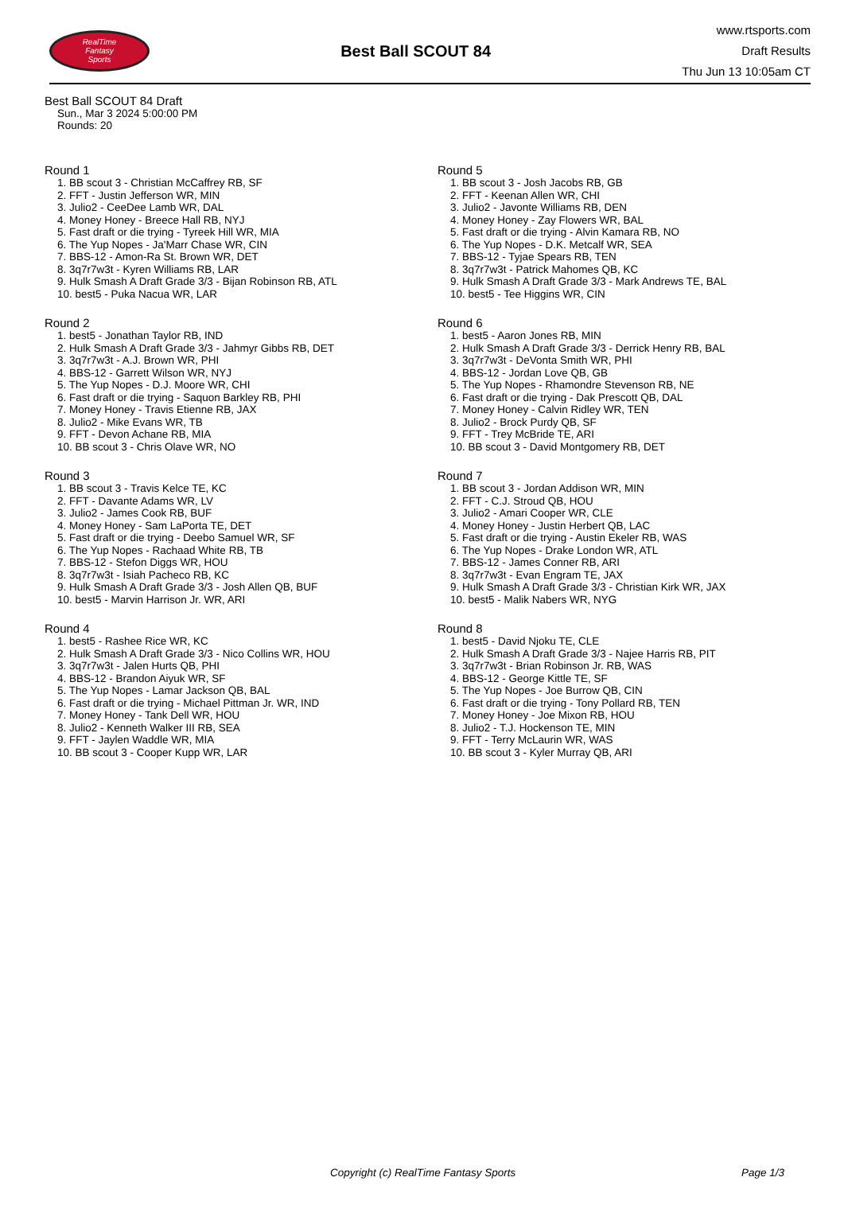RealTime
Fantasy
Sports
Best Ball SCOUT 84
www.rtsports.com
Draft Results
Thu Jun 13 10:05am CT
Best Ball SCOUT 84 Draft
Sun., Mar 3 2024 5:00:00 PM
Rounds: 20
Round 1
1. BB scout 3 - Christian McCaffrey RB, SF
2. FFT - Justin Jefferson WR, MIN
3. Julio2 - CeeDee Lamb WR, DAL
4. Money Honey - Breece Hall RB, NYJ
5. Fast draft or die trying - Tyreek Hill WR, MIA
6. The Yup Nopes - Ja'Marr Chase WR, CIN
7. BBS-12 - Amon-Ra St. Brown WR, DET
8. 3q7r7w3t - Kyren Williams RB, LAR
9. Hulk Smash A Draft Grade 3/3 - Bijan Robinson RB, ATL
10. best5 - Puka Nacua WR, LAR
Round 2
1. best5 - Jonathan Taylor RB, IND
2. Hulk Smash A Draft Grade 3/3 - Jahmyr Gibbs RB, DET
3. 3q7r7w3t - A.J. Brown WR, PHI
4. BBS-12 - Garrett Wilson WR, NYJ
5. The Yup Nopes - D.J. Moore WR, CHI
6. Fast draft or die trying - Saquon Barkley RB, PHI
7. Money Honey - Travis Etienne RB, JAX
8. Julio2 - Mike Evans WR, TB
9. FFT - Devon Achane RB, MIA
10. BB scout 3 - Chris Olave WR, NO
Round 3
1. BB scout 3 - Travis Kelce TE, KC
2. FFT - Davante Adams WR, LV
3. Julio2 - James Cook RB, BUF
4. Money Honey - Sam LaPorta TE, DET
5. Fast draft or die trying - Deebo Samuel WR, SF
6. The Yup Nopes - Rachaad White RB, TB
7. BBS-12 - Stefon Diggs WR, HOU
8. 3q7r7w3t - Isiah Pacheco RB, KC
9. Hulk Smash A Draft Grade 3/3 - Josh Allen QB, BUF
10. best5 - Marvin Harrison Jr. WR, ARI
Round 4
1. best5 - Rashee Rice WR, KC
2. Hulk Smash A Draft Grade 3/3 - Nico Collins WR, HOU
3. 3q7r7w3t - Jalen Hurts QB, PHI
4. BBS-12 - Brandon Aiyuk WR, SF
5. The Yup Nopes - Lamar Jackson QB, BAL
6. Fast draft or die trying - Michael Pittman Jr. WR, IND
7. Money Honey - Tank Dell WR, HOU
8. Julio2 - Kenneth Walker III RB, SEA
9. FFT - Jaylen Waddle WR, MIA
10. BB scout 3 - Cooper Kupp WR, LAR
Round 5
1. BB scout 3 - Josh Jacobs RB, GB
2. FFT - Keenan Allen WR, CHI
3. Julio2 - Javonte Williams RB, DEN
4. Money Honey - Zay Flowers WR, BAL
5. Fast draft or die trying - Alvin Kamara RB, NO
6. The Yup Nopes - D.K. Metcalf WR, SEA
7. BBS-12 - Tyjae Spears RB, TEN
8. 3q7r7w3t - Patrick Mahomes QB, KC
9. Hulk Smash A Draft Grade 3/3 - Mark Andrews TE, BAL
10. best5 - Tee Higgins WR, CIN
Round 6
1. best5 - Aaron Jones RB, MIN
2. Hulk Smash A Draft Grade 3/3 - Derrick Henry RB, BAL
3. 3q7r7w3t - DeVonta Smith WR, PHI
4. BBS-12 - Jordan Love QB, GB
5. The Yup Nopes - Rhamondre Stevenson RB, NE
6. Fast draft or die trying - Dak Prescott QB, DAL
7. Money Honey - Calvin Ridley WR, TEN
8. Julio2 - Brock Purdy QB, SF
9. FFT - Trey McBride TE, ARI
10. BB scout 3 - David Montgomery RB, DET
Round 7
1. BB scout 3 - Jordan Addison WR, MIN
2. FFT - C.J. Stroud QB, HOU
3. Julio2 - Amari Cooper WR, CLE
4. Money Honey - Justin Herbert QB, LAC
5. Fast draft or die trying - Austin Ekeler RB, WAS
6. The Yup Nopes - Drake London WR, ATL
7. BBS-12 - James Conner RB, ARI
8. 3q7r7w3t - Evan Engram TE, JAX
9. Hulk Smash A Draft Grade 3/3 - Christian Kirk WR, JAX
10. best5 - Malik Nabers WR, NYG
Round 8
1. best5 - David Njoku TE, CLE
2. Hulk Smash A Draft Grade 3/3 - Najee Harris RB, PIT
3. 3q7r7w3t - Brian Robinson Jr. RB, WAS
4. BBS-12 - George Kittle TE, SF
5. The Yup Nopes - Joe Burrow QB, CIN
6. Fast draft or die trying - Tony Pollard RB, TEN
7. Money Honey - Joe Mixon RB, HOU
8. Julio2 - T.J. Hockenson TE, MIN
9. FFT - Terry McLaurin WR, WAS
10. BB scout 3 - Kyler Murray QB, ARI
Copyright (c) RealTime Fantasy Sports Page 1/3